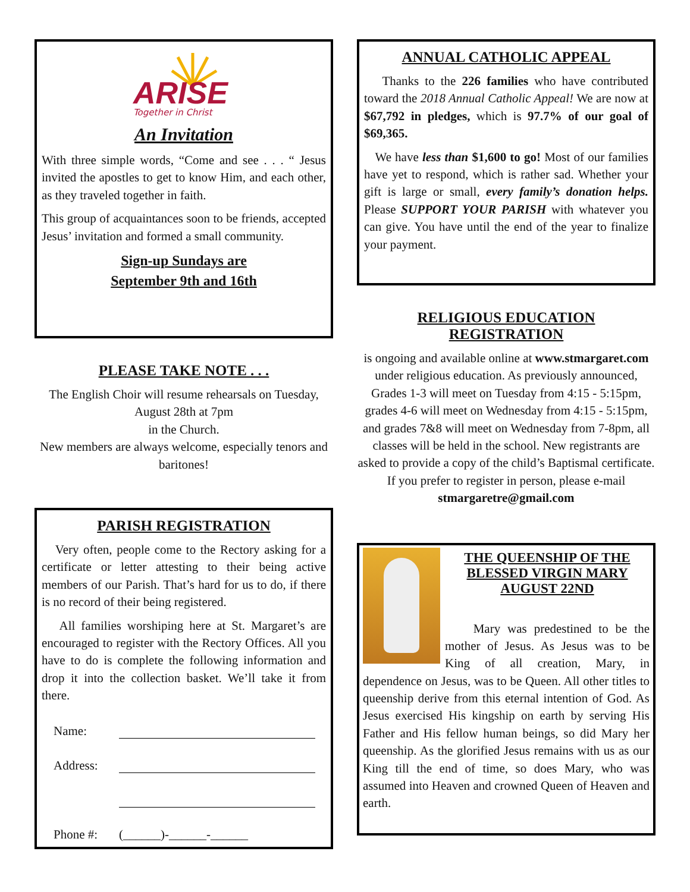ARISE
Together in Christ
An Invitation
With three simple words, “Come and see . . . “ Jesus invited the apostles to get to know Him, and each other, as they traveled together in faith.
This group of acquaintances soon to be friends, accepted Jesus’ invitation and formed a small community.
Sign-up Sundays are
September 9th and 16th
PLEASE TAKE NOTE . . .
The English Choir will resume rehearsals on Tuesday, August 28th at 7pm
in the Church.
New members are always welcome, especially tenors and baritones!
PARISH REGISTRATION
Very often, people come to the Rectory asking for a certificate or letter attesting to their being active members of our Parish. That’s hard for us to do, if there is no record of their being registered.
All families worshiping here at St. Margaret’s are encouraged to register with the Rectory Offices. All you have to do is complete the following information and drop it into the collection basket. We’ll take it from there.
Name:
Address:
Phone #: (______)-______-______
ANNUAL CATHOLIC APPEAL
Thanks to the 226 families who have contributed toward the 2018 Annual Catholic Appeal! We are now at $67,792 in pledges, which is 97.7% of our goal of $69,365.
We have less than $1,600 to go! Most of our families have yet to respond, which is rather sad. Whether your gift is large or small, every family’s donation helps. Please SUPPORT YOUR PARISH with whatever you can give. You have until the end of the year to finalize your payment.
RELIGIOUS EDUCATION
REGISTRATION
is ongoing and available online at www.stmargaret.com under religious education. As previously announced, Grades 1-3 will meet on Tuesday from 4:15 - 5:15pm, grades 4-6 will meet on Wednesday from 4:15 - 5:15pm, and grades 7&8 will meet on Wednesday from 7-8pm, all classes will be held in the school. New registrants are asked to provide a copy of the child’s Baptismal certificate. If you prefer to register in person, please e-mail stmargaretre@gmail.com
THE QUEENSHIP OF THE BLESSED VIRGIN MARY AUGUST 22ND
Mary was predestined to be the mother of Jesus. As Jesus was to be King of all creation, Mary, in dependence on Jesus, was to be Queen. All other titles to queenship derive from this eternal intention of God. As Jesus exercised His kingship on earth by serving His Father and His fellow human beings, so did Mary her queenship. As the glorified Jesus remains with us as our King till the end of time, so does Mary, who was assumed into Heaven and crowned Queen of Heaven and earth.